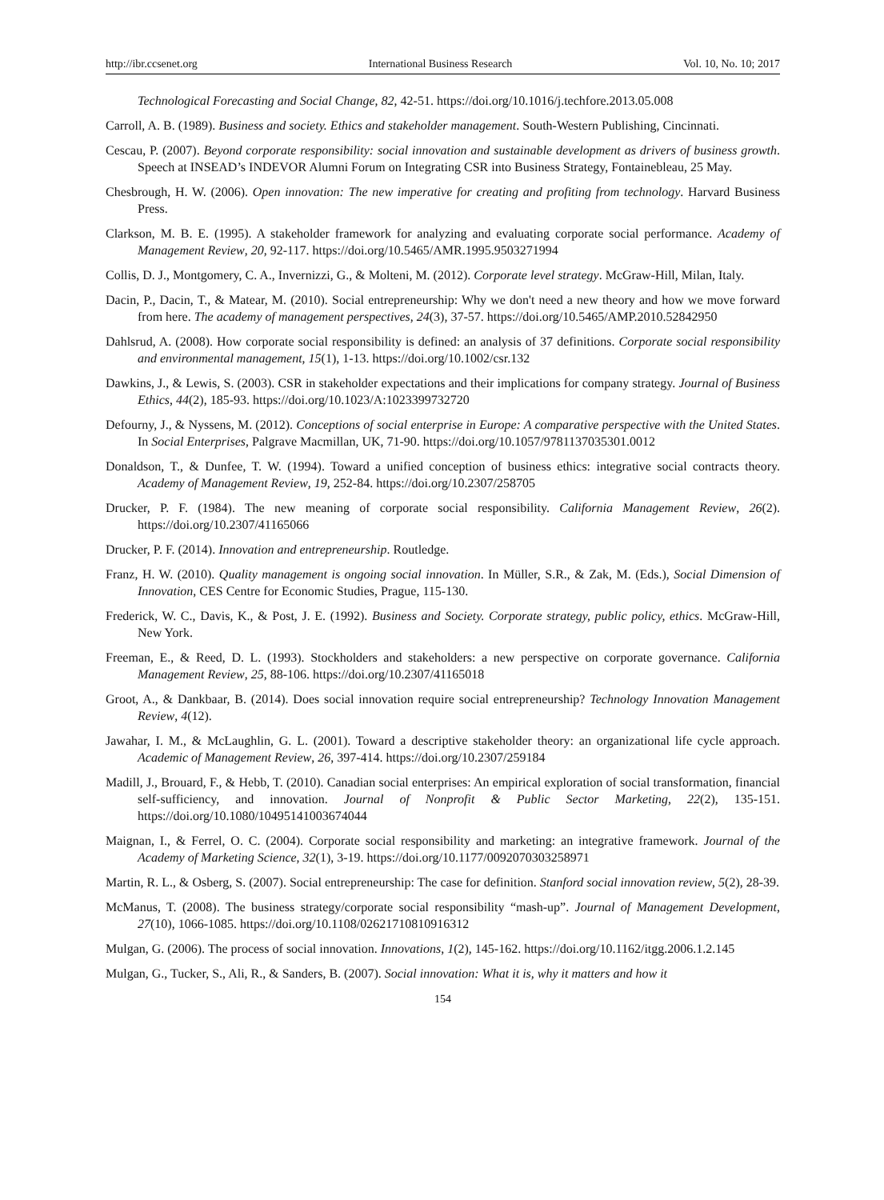http://ibr.ccsenet.org International Business Research Vol. 10, No. 10; 2017
Technological Forecasting and Social Change, 82, 42-51. https://doi.org/10.1016/j.techfore.2013.05.008
Carroll, A. B. (1989). Business and society. Ethics and stakeholder management. South-Western Publishing, Cincinnati.
Cescau, P. (2007). Beyond corporate responsibility: social innovation and sustainable development as drivers of business growth. Speech at INSEAD’s INDEVOR Alumni Forum on Integrating CSR into Business Strategy, Fontainebleau, 25 May.
Chesbrough, H. W. (2006). Open innovation: The new imperative for creating and profiting from technology. Harvard Business Press.
Clarkson, M. B. E. (1995). A stakeholder framework for analyzing and evaluating corporate social performance. Academy of Management Review, 20, 92-117. https://doi.org/10.5465/AMR.1995.9503271994
Collis, D. J., Montgomery, C. A., Invernizzi, G., & Molteni, M. (2012). Corporate level strategy. McGraw-Hill, Milan, Italy.
Dacin, P., Dacin, T., & Matear, M. (2010). Social entrepreneurship: Why we don't need a new theory and how we move forward from here. The academy of management perspectives, 24(3), 37-57. https://doi.org/10.5465/AMP.2010.52842950
Dahlsrud, A. (2008). How corporate social responsibility is defined: an analysis of 37 definitions. Corporate social responsibility and environmental management, 15(1), 1-13. https://doi.org/10.1002/csr.132
Dawkins, J., & Lewis, S. (2003). CSR in stakeholder expectations and their implications for company strategy. Journal of Business Ethics, 44(2), 185-93. https://doi.org/10.1023/A:1023399732720
Defourny, J., & Nyssens, M. (2012). Conceptions of social enterprise in Europe: A comparative perspective with the United States. In Social Enterprises, Palgrave Macmillan, UK, 71-90. https://doi.org/10.1057/9781137035301.0012
Donaldson, T., & Dunfee, T. W. (1994). Toward a unified conception of business ethics: integrative social contracts theory. Academy of Management Review, 19, 252-84. https://doi.org/10.2307/258705
Drucker, P. F. (1984). The new meaning of corporate social responsibility. California Management Review, 26(2). https://doi.org/10.2307/41165066
Drucker, P. F. (2014). Innovation and entrepreneurship. Routledge.
Franz, H. W. (2010). Quality management is ongoing social innovation. In Müller, S.R., & Zak, M. (Eds.), Social Dimension of Innovation, CES Centre for Economic Studies, Prague, 115-130.
Frederick, W. C., Davis, K., & Post, J. E. (1992). Business and Society. Corporate strategy, public policy, ethics. McGraw-Hill, New York.
Freeman, E., & Reed, D. L. (1993). Stockholders and stakeholders: a new perspective on corporate governance. California Management Review, 25, 88-106. https://doi.org/10.2307/41165018
Groot, A., & Dankbaar, B. (2014). Does social innovation require social entrepreneurship? Technology Innovation Management Review, 4(12).
Jawahar, I. M., & McLaughlin, G. L. (2001). Toward a descriptive stakeholder theory: an organizational life cycle approach. Academic of Management Review, 26, 397-414. https://doi.org/10.2307/259184
Madill, J., Brouard, F., & Hebb, T. (2010). Canadian social enterprises: An empirical exploration of social transformation, financial self-sufficiency, and innovation. Journal of Nonprofit & Public Sector Marketing, 22(2), 135-151. https://doi.org/10.1080/10495141003674044
Maignan, I., & Ferrel, O. C. (2004). Corporate social responsibility and marketing: an integrative framework. Journal of the Academy of Marketing Science, 32(1), 3-19. https://doi.org/10.1177/0092070303258971
Martin, R. L., & Osberg, S. (2007). Social entrepreneurship: The case for definition. Stanford social innovation review, 5(2), 28-39.
McManus, T. (2008). The business strategy/corporate social responsibility “mash-up”. Journal of Management Development, 27(10), 1066-1085. https://doi.org/10.1108/02621710810916312
Mulgan, G. (2006). The process of social innovation. Innovations, 1(2), 145-162. https://doi.org/10.1162/itgg.2006.1.2.145
Mulgan, G., Tucker, S., Ali, R., & Sanders, B. (2007). Social innovation: What it is, why it matters and how it
154